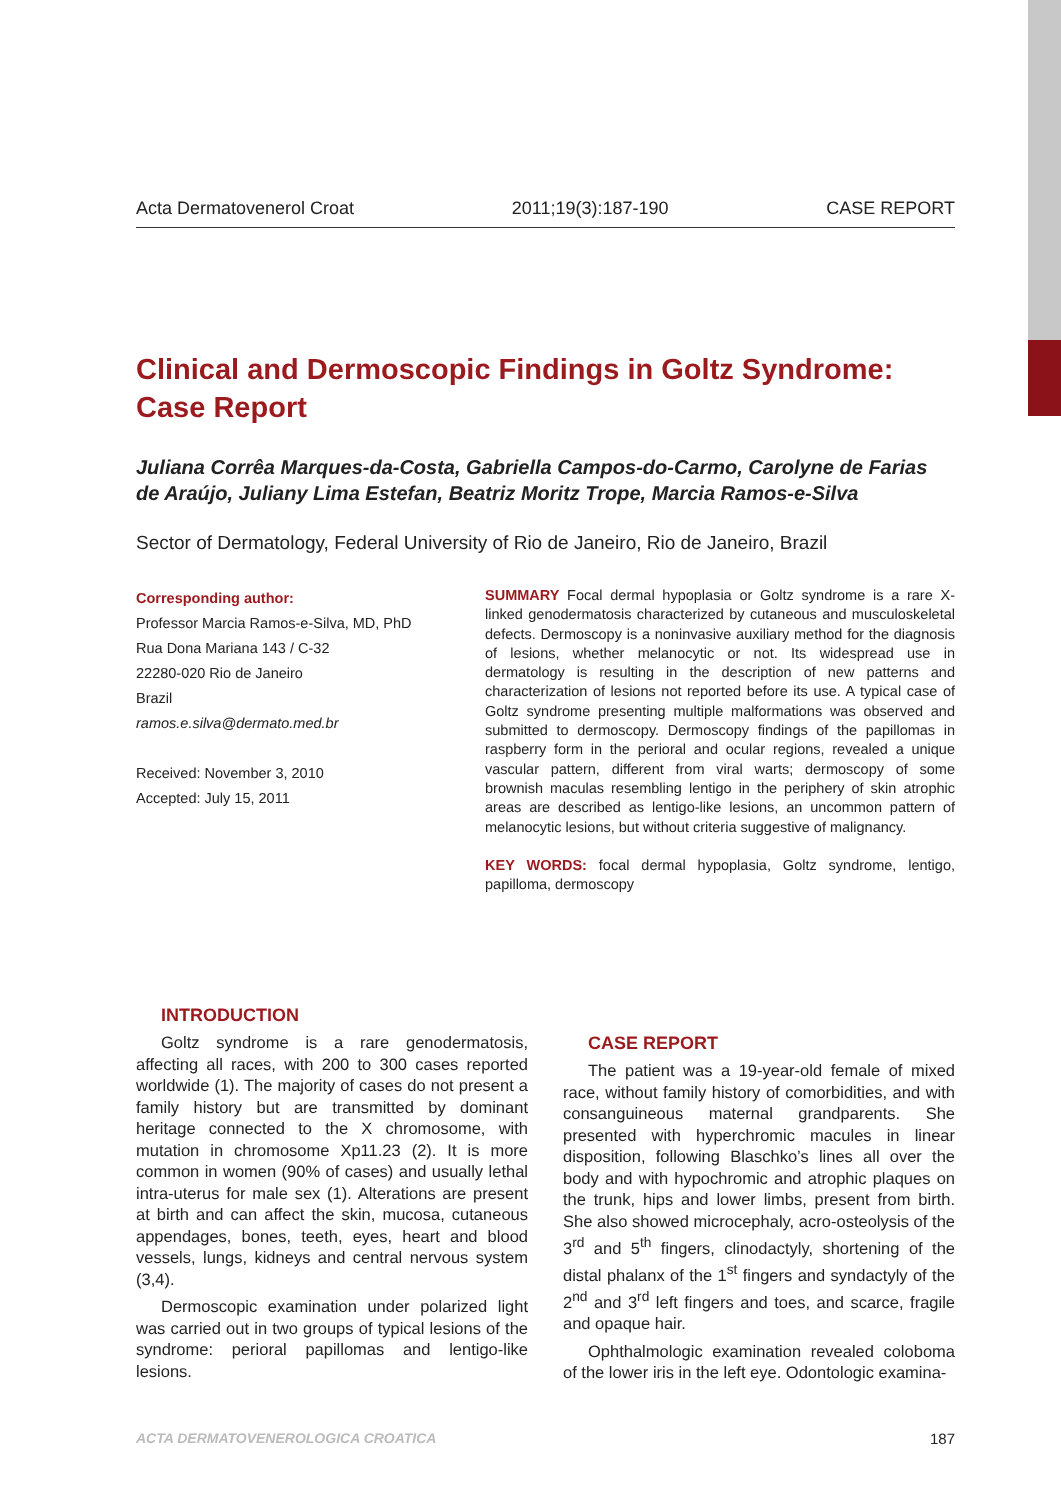Acta Dermatovenerol Croat 2011;19(3):187-190 CASE REPORT
Clinical and Dermoscopic Findings in Goltz Syndrome: Case Report
Juliana Corrêa Marques-da-Costa, Gabriella Campos-do-Carmo, Carolyne de Farias de Araújo, Juliany Lima Estefan, Beatriz Moritz Trope, Marcia Ramos-e-Silva
Sector of Dermatology, Federal University of Rio de Janeiro, Rio de Janeiro, Brazil
Corresponding author:
Professor Marcia Ramos-e-Silva, MD, PhD
Rua Dona Mariana 143 / C-32
22280-020 Rio de Janeiro
Brazil
ramos.e.silva@dermato.med.br
Received: November 3, 2010
Accepted: July 15, 2011
SUMMARY Focal dermal hypoplasia or Goltz syndrome is a rare X-linked genodermatosis characterized by cutaneous and musculoskeletal defects. Dermoscopy is a noninvasive auxiliary method for the diagnosis of lesions, whether melanocytic or not. Its widespread use in dermatology is resulting in the description of new patterns and characterization of lesions not reported before its use. A typical case of Goltz syndrome presenting multiple malformations was observed and submitted to dermoscopy. Dermoscopy findings of the papillomas in raspberry form in the perioral and ocular regions, revealed a unique vascular pattern, different from viral warts; dermoscopy of some brownish maculas resembling lentigo in the periphery of skin atrophic areas are described as lentigo-like lesions, an uncommon pattern of melanocytic lesions, but without criteria suggestive of malignancy.
KEY WORDS: focal dermal hypoplasia, Goltz syndrome, lentigo, papilloma, dermoscopy
INTRODUCTION
Goltz syndrome is a rare genodermatosis, affecting all races, with 200 to 300 cases reported worldwide (1). The majority of cases do not present a family history but are transmitted by dominant heritage connected to the X chromosome, with mutation in chromosome Xp11.23 (2). It is more common in women (90% of cases) and usually lethal intra-uterus for male sex (1). Alterations are present at birth and can affect the skin, mucosa, cutaneous appendages, bones, teeth, eyes, heart and blood vessels, lungs, kidneys and central nervous system (3,4).
Dermoscopic examination under polarized light was carried out in two groups of typical lesions of the syndrome: perioral papillomas and lentigo-like lesions.
CASE REPORT
The patient was a 19-year-old female of mixed race, without family history of comorbidities, and with consanguineous maternal grandparents. She presented with hyperchromic macules in linear disposition, following Blaschko’s lines all over the body and with hypochromic and atrophic plaques on the trunk, hips and lower limbs, present from birth. She also showed microcephaly, acro-osteolysis of the 3<sup>rd</sup> and 5<sup>th</sup> fingers, clinodactyly, shortening of the distal phalanx of the 1<sup>st</sup> fingers and syndactyly of the 2<sup>nd</sup> and 3<sup>rd</sup> left fingers and toes, and scarce, fragile and opaque hair.
Ophthalmologic examination revealed coloboma of the lower iris in the left eye. Odontologic examina-
ACTA DERMATOVENEROLOGICA CROATICA 187